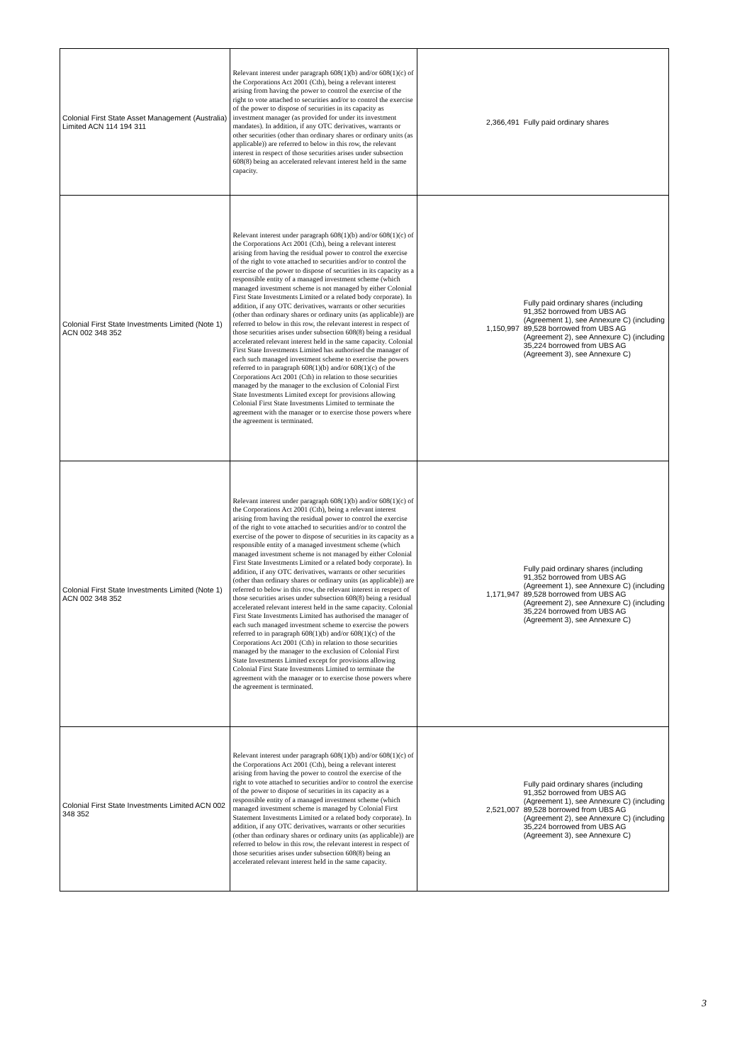| Colonial First State Asset Management (Australia) Limited ACN 114 194 311 | Relevant interest under paragraph 608(1)(b) and/or 608(1)(c) of the Corporations Act 2001 (Cth), being a relevant interest arising from having the power to control the exercise of the right to vote attached to securities and/or to control the exercise of the power to dispose of securities in its capacity as investment manager (as provided for under its investment mandates). In addition, if any OTC derivatives, warrants or other securities (other than ordinary shares or ordinary units (as applicable)) are referred to below in this row, the relevant interest in respect of those securities arises under subsection 608(8) being an accelerated relevant interest held in the same capacity. | 2,366,491 | Fully paid ordinary shares |
| Colonial First State Investments Limited (Note 1) ACN 002 348 352 | Relevant interest under paragraph 608(1)(b) and/or 608(1)(c) of the Corporations Act 2001 (Cth), being a relevant interest arising from having the residual power to control the exercise of the right to vote attached to securities and/or to control the exercise of the power to dispose of securities in its capacity as a responsible entity of a managed investment scheme (which managed investment scheme is not managed by either Colonial First State Investments Limited or a related body corporate). In addition, if any OTC derivatives, warrants or other securities (other than ordinary shares or ordinary units (as applicable)) are referred to below in this row, the relevant interest in respect of those securities arises under subsection 608(8) being a residual accelerated relevant interest held in the same capacity. Colonial First State Investments Limited has authorised the manager of each such managed investment scheme to exercise the powers referred to in paragraph 608(1)(b) and/or 608(1)(c) of the Corporations Act 2001 (Cth) in relation to those securities managed by the manager to the exclusion of Colonial First State Investments Limited except for provisions allowing Colonial First State Investments Limited to terminate the agreement with the manager or to exercise those powers where the agreement is terminated. | 1,150,997 | Fully paid ordinary shares (including 91,352 borrowed from UBS AG (Agreement 1), see Annexure C) (including 89,528 borrowed from UBS AG (Agreement 2), see Annexure C) (including 35,224 borrowed from UBS AG (Agreement 3), see Annexure C) |
| Colonial First State Investments Limited (Note 1) ACN 002 348 352 | Relevant interest under paragraph 608(1)(b) and/or 608(1)(c) of the Corporations Act 2001 (Cth), being a relevant interest arising from having the residual power to control the exercise of the right to vote attached to securities and/or to control the exercise of the power to dispose of securities in its capacity as a responsible entity of a managed investment scheme (which managed investment scheme is not managed by either Colonial First State Investments Limited or a related body corporate). In addition, if any OTC derivatives, warrants or other securities (other than ordinary shares or ordinary units (as applicable)) are referred to below in this row, the relevant interest in respect of those securities arises under subsection 608(8) being a residual accelerated relevant interest held in the same capacity. Colonial First State Investments Limited has authorised the manager of each such managed investment scheme to exercise the powers referred to in paragraph 608(1)(b) and/or 608(1)(c) of the Corporations Act 2001 (Cth) in relation to those securities managed by the manager to the exclusion of Colonial First State Investments Limited except for provisions allowing Colonial First State Investments Limited to terminate the agreement with the manager or to exercise those powers where the agreement is terminated. | 1,171,947 | Fully paid ordinary shares (including 91,352 borrowed from UBS AG (Agreement 1), see Annexure C) (including 89,528 borrowed from UBS AG (Agreement 2), see Annexure C) (including 35,224 borrowed from UBS AG (Agreement 3), see Annexure C) |
| Colonial First State Investments Limited ACN 002 348 352 | Relevant interest under paragraph 608(1)(b) and/or 608(1)(c) of the Corporations Act 2001 (Cth), being a relevant interest arising from having the power to control the exercise of the right to vote attached to securities and/or to control the exercise of the power to dispose of securities in its capacity as a responsible entity of a managed investment scheme (which managed investment scheme is managed by Colonial First Statement Investments Limited or a related body corporate). In addition, if any OTC derivatives, warrants or other securities (other than ordinary shares or ordinary units (as applicable)) are referred to below in this row, the relevant interest in respect of those securities arises under subsection 608(8) being an accelerated relevant interest held in the same capacity. | 2,521,007 | Fully paid ordinary shares (including 91,352 borrowed from UBS AG (Agreement 1), see Annexure C) (including 89,528 borrowed from UBS AG (Agreement 2), see Annexure C) (including 35,224 borrowed from UBS AG (Agreement 3), see Annexure C) |
3